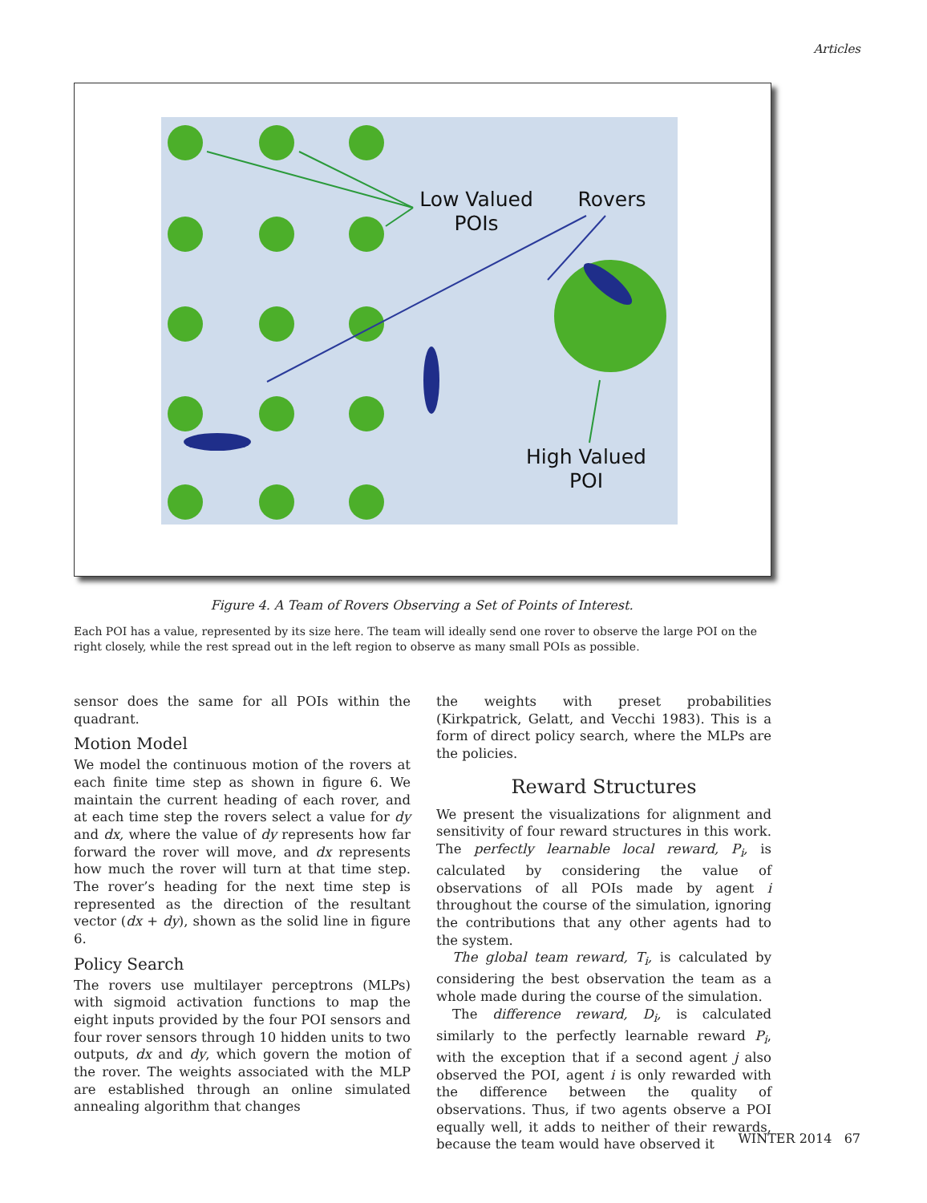Articles
Low Valued
POIs
Rovers
High Valued
POI
Figure 4. A Team of Rovers Observing a Set of Points of Interest.
Each POI has a value, represented by its size here. The team will ideally send one rover to observe the large POI on the right closely, while the rest spread out in the left region to observe as many small POIs as possible.
sensor does the same for all POIs within the quadrant.
Motion Model
We model the continuous motion of the rovers at each finite time step as shown in figure 6. We maintain the current heading of each rover, and at each time step the rovers select a value for dy and dx, where the value of dy represents how far forward the rover will move, and dx represents how much the rover will turn at that time step. The rover’s heading for the next time step is represented as the direction of the resultant vector (dx + dy), shown as the solid line in figure 6.
Policy Search
The rovers use multilayer perceptrons (MLPs) with sigmoid activation functions to map the eight inputs provided by the four POI sensors and four rover sensors through 10 hidden units to two outputs, dx and dy, which govern the motion of the rover. The weights associated with the MLP are established through an online simulated annealing algorithm that changes
the weights with preset probabilities (Kirkpatrick, Gelatt, and Vecchi 1983). This is a form of direct policy search, where the MLPs are the policies.
Reward Structures
We present the visualizations for alignment and sensitivity of four reward structures in this work. The perfectly learnable local reward, P<sub>i</sub>, is calculated by considering the value of observations of all POIs made by agent i throughout the course of the simulation, ignoring the contributions that any other agents had to the system.
The global team reward, T<sub>i</sub>, is calculated by considering the best observation the team as a whole made during the course of the simulation.
The difference reward, D<sub>i</sub>, is calculated similarly to the perfectly learnable reward P<sub>i</sub>, with the exception that if a second agent j also observed the POI, agent i is only rewarded with the difference between the quality of observations. Thus, if two agents observe a POI equally well, it adds to neither of their rewards, because the team would have observed it
WINTER 2014 67